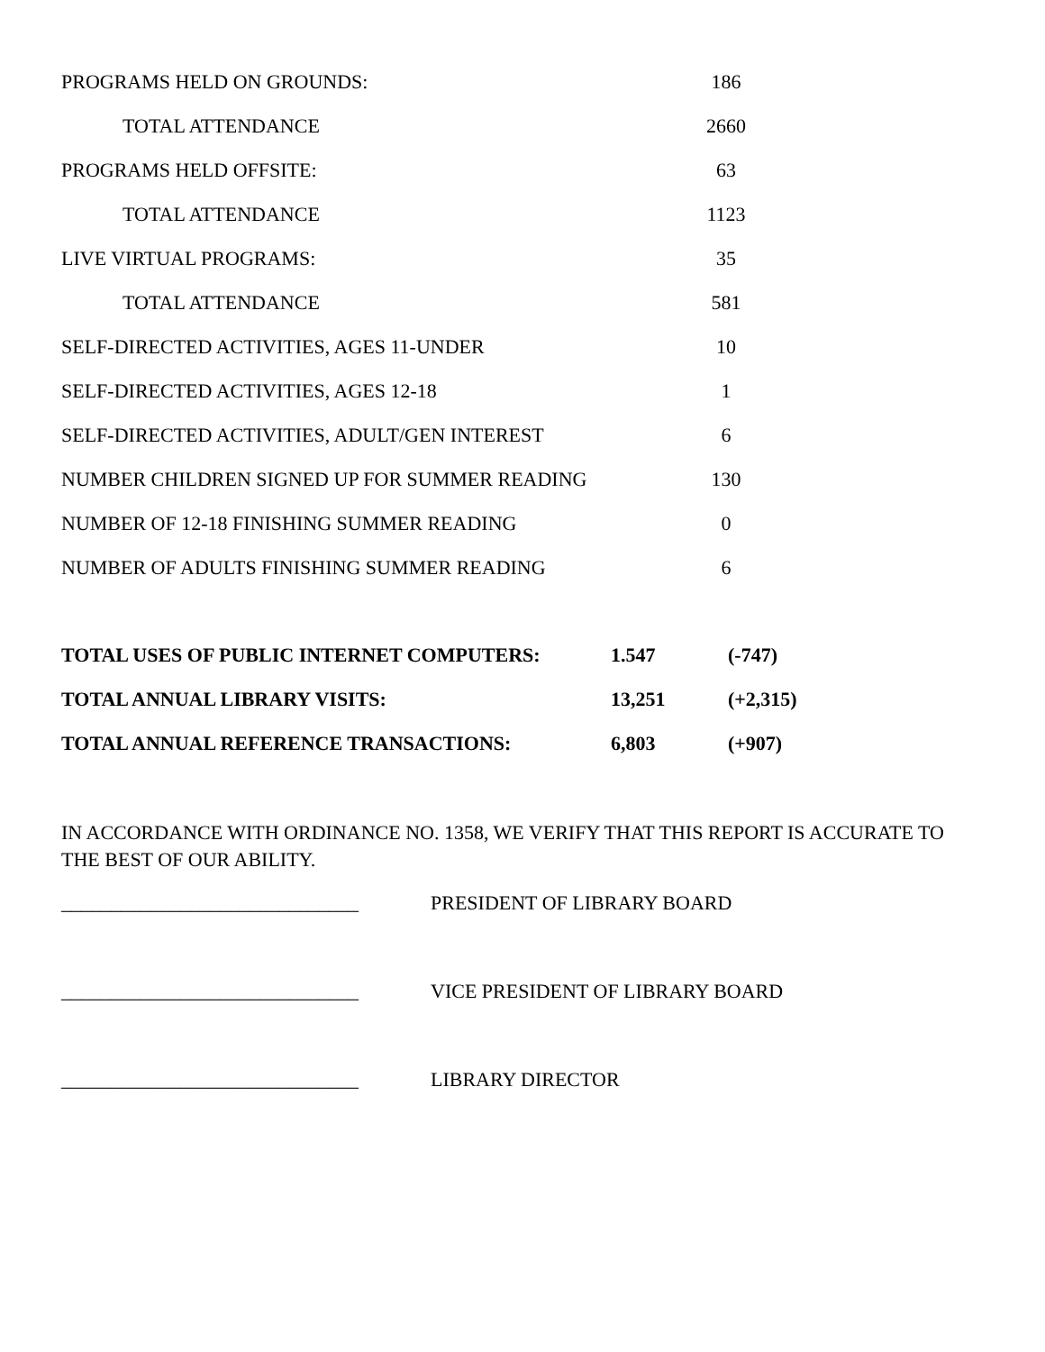| PROGRAMS HELD ON GROUNDS: | 186 |
| TOTAL ATTENDANCE | 2660 |
| PROGRAMS HELD OFFSITE: | 63 |
| TOTAL ATTENDANCE | 1123 |
| LIVE VIRTUAL PROGRAMS: | 35 |
| TOTAL ATTENDANCE | 581 |
| SELF-DIRECTED ACTIVITIES, AGES 11-UNDER | 10 |
| SELF-DIRECTED ACTIVITIES, AGES 12-18 | 1 |
| SELF-DIRECTED ACTIVITIES, ADULT/GEN INTEREST | 6 |
| NUMBER CHILDREN SIGNED UP FOR SUMMER READING | 130 |
| NUMBER OF 12-18 FINISHING SUMMER READING | 0 |
| NUMBER OF ADULTS FINISHING SUMMER READING | 6 |
| TOTAL USES OF PUBLIC INTERNET COMPUTERS: | 1.547 | (-747) |
| TOTAL ANNUAL LIBRARY VISITS: | 13,251 | (+2,315) |
| TOTAL ANNUAL REFERENCE TRANSACTIONS: | 6,803 | (+907) |
IN ACCORDANCE WITH ORDINANCE NO. 1358, WE VERIFY THAT THIS REPORT IS ACCURATE TO THE BEST OF OUR ABILITY.
______________________________ PRESIDENT OF LIBRARY BOARD
______________________________ VICE PRESIDENT OF LIBRARY BOARD
______________________________ LIBRARY DIRECTOR